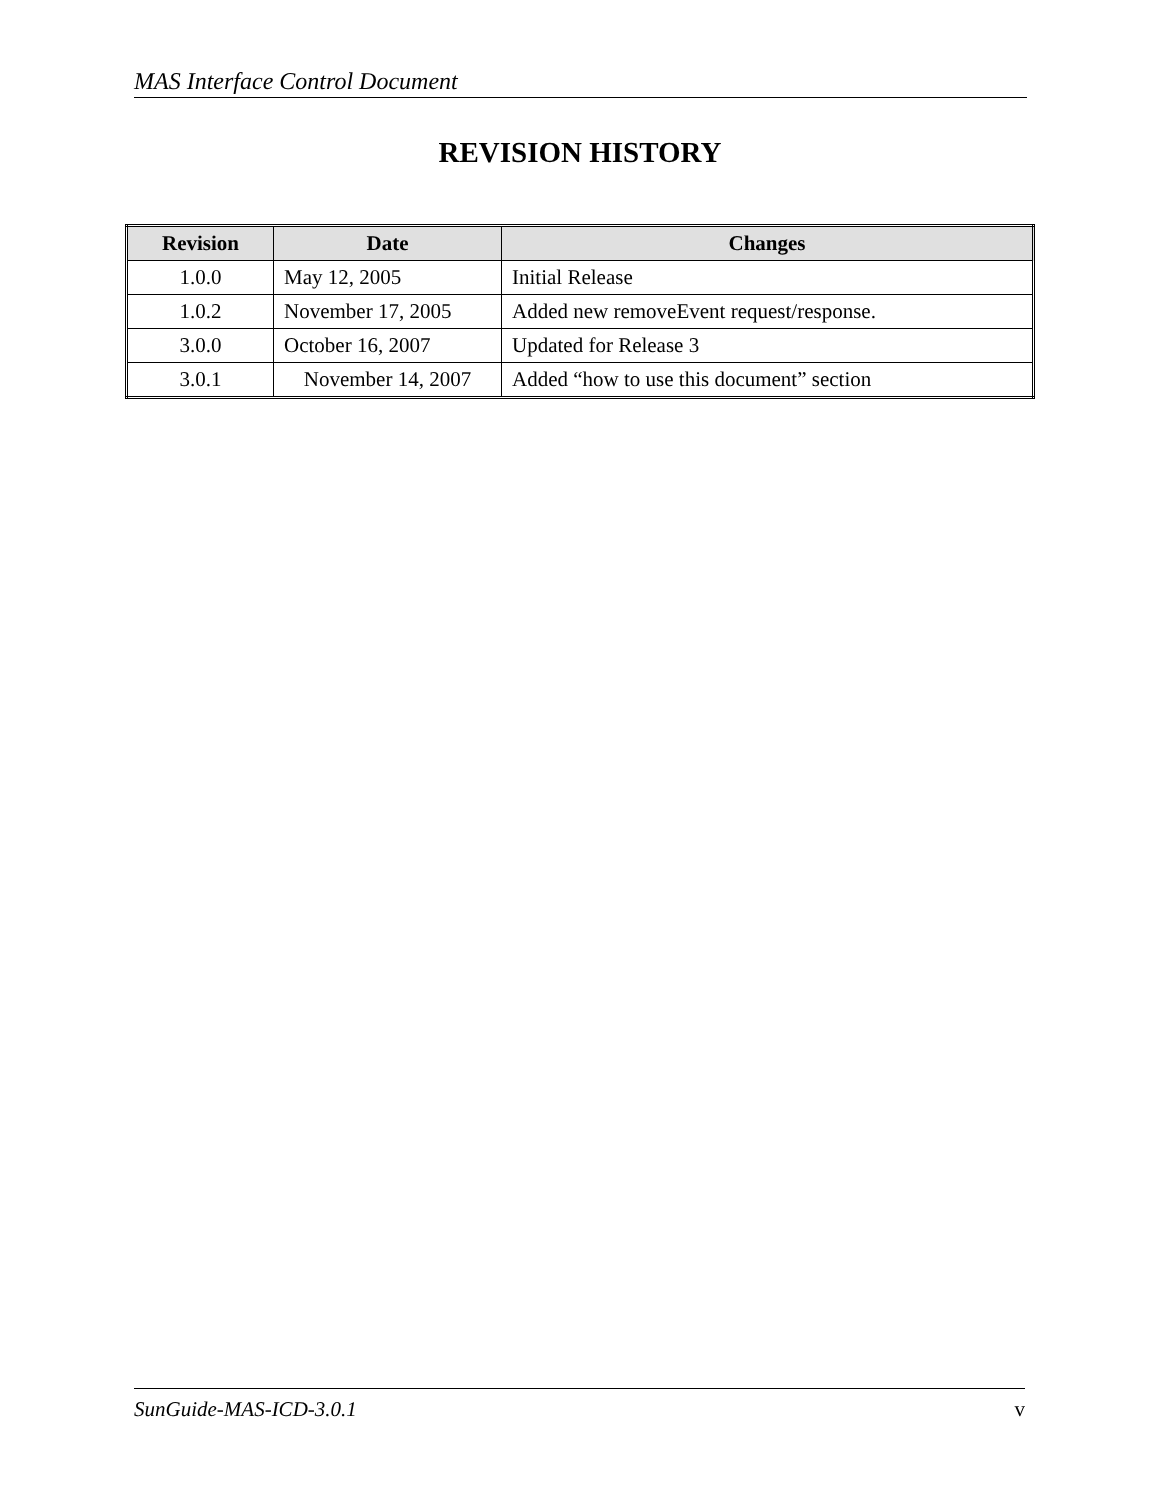MAS Interface Control Document
REVISION HISTORY
| Revision | Date | Changes |
| --- | --- | --- |
| 1.0.0 | May 12, 2005 | Initial Release |
| 1.0.2 | November 17, 2005 | Added new removeEvent request/response. |
| 3.0.0 | October 16, 2007 | Updated for Release 3 |
| 3.0.1 | November 14, 2007 | Added “how to use this document” section |
SunGuide-MAS-ICD-3.0.1 v